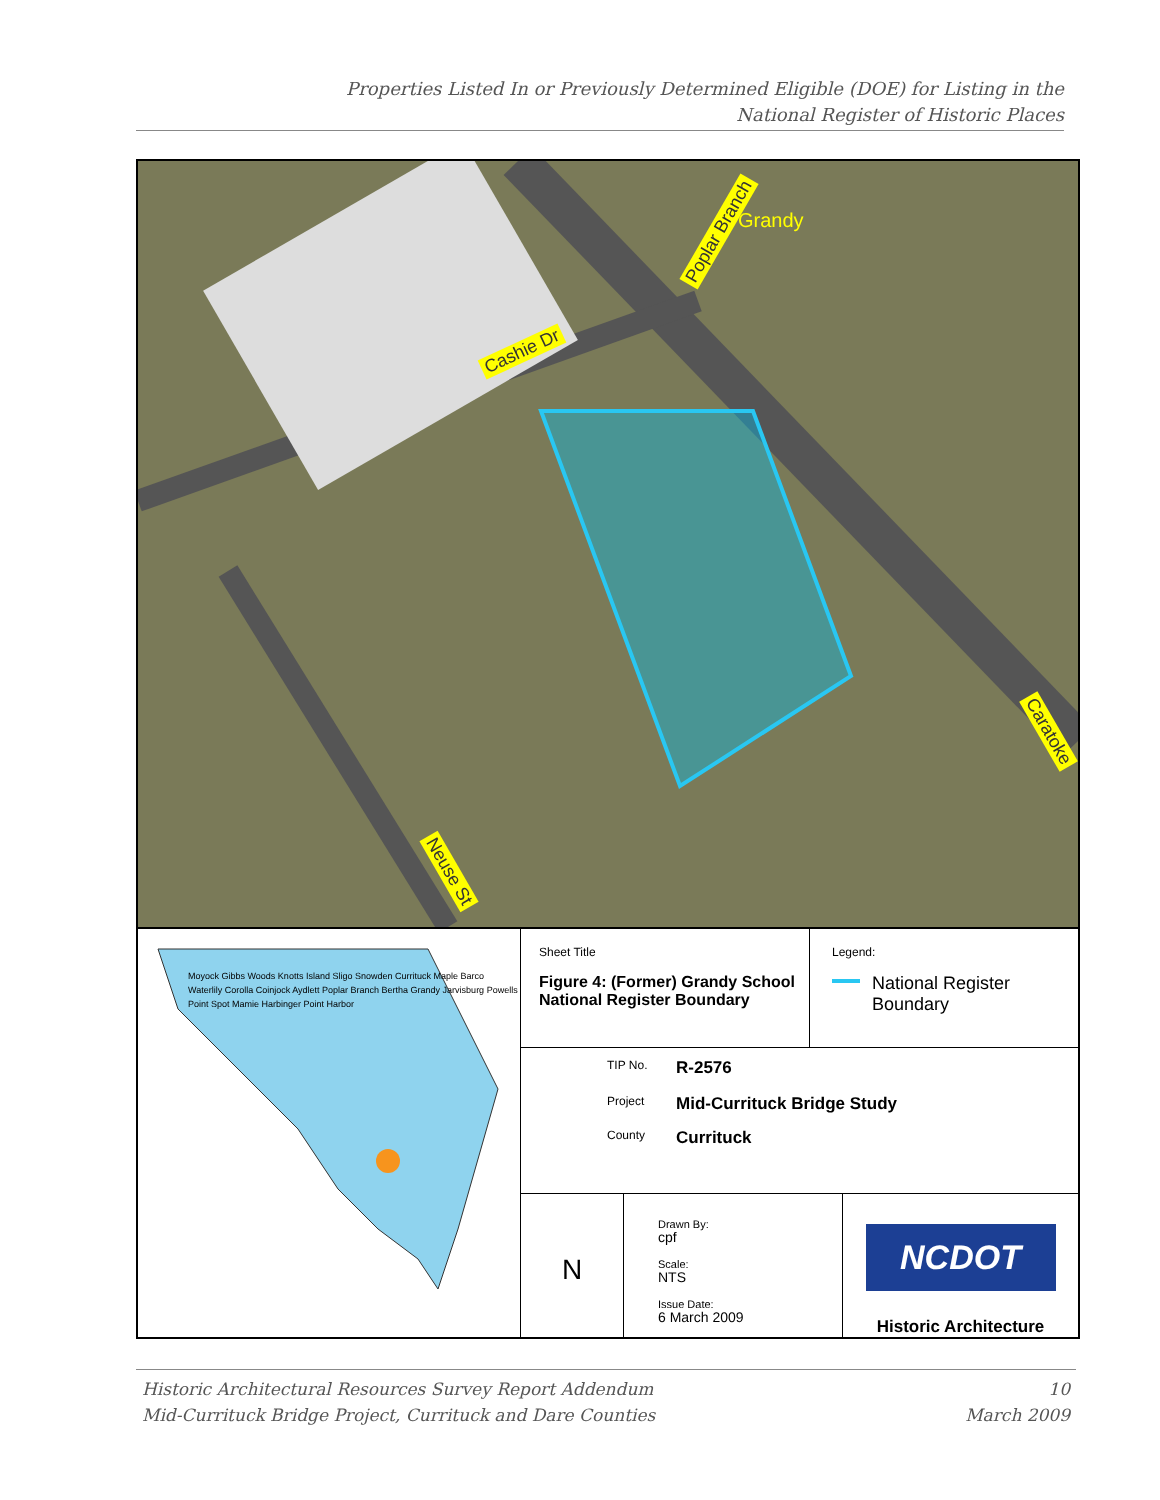Properties Listed In or Previously Determined Eligible (DOE) for Listing in the
National Register of Historic Places
Cashie Dr
Poplar Branch Grandy
Neuse St
Caratoke
Moyock Gibbs Woods Knotts Island Sligo Snowden Currituck Maple Barco Waterlily Corolla Coinjock Aydlett Poplar Branch Bertha Grandy Jarvisburg Powells Point Spot Mamie Harbinger Point Harbor
Sheet Title
Figure 4: (Former) Grandy School National Register Boundary
Legend:
National Register
Boundary
TIP No. R-2576
Project Mid-Currituck Bridge Study
County Currituck
N
Drawn By:
cpf
Scale:
NTS
Issue Date:
6 March 2009
NCDOT
Historic Architecture
Historic Architectural Resources Survey Report Addendum
Mid-Currituck Bridge Project, Currituck and Dare Counties
10
March 2009